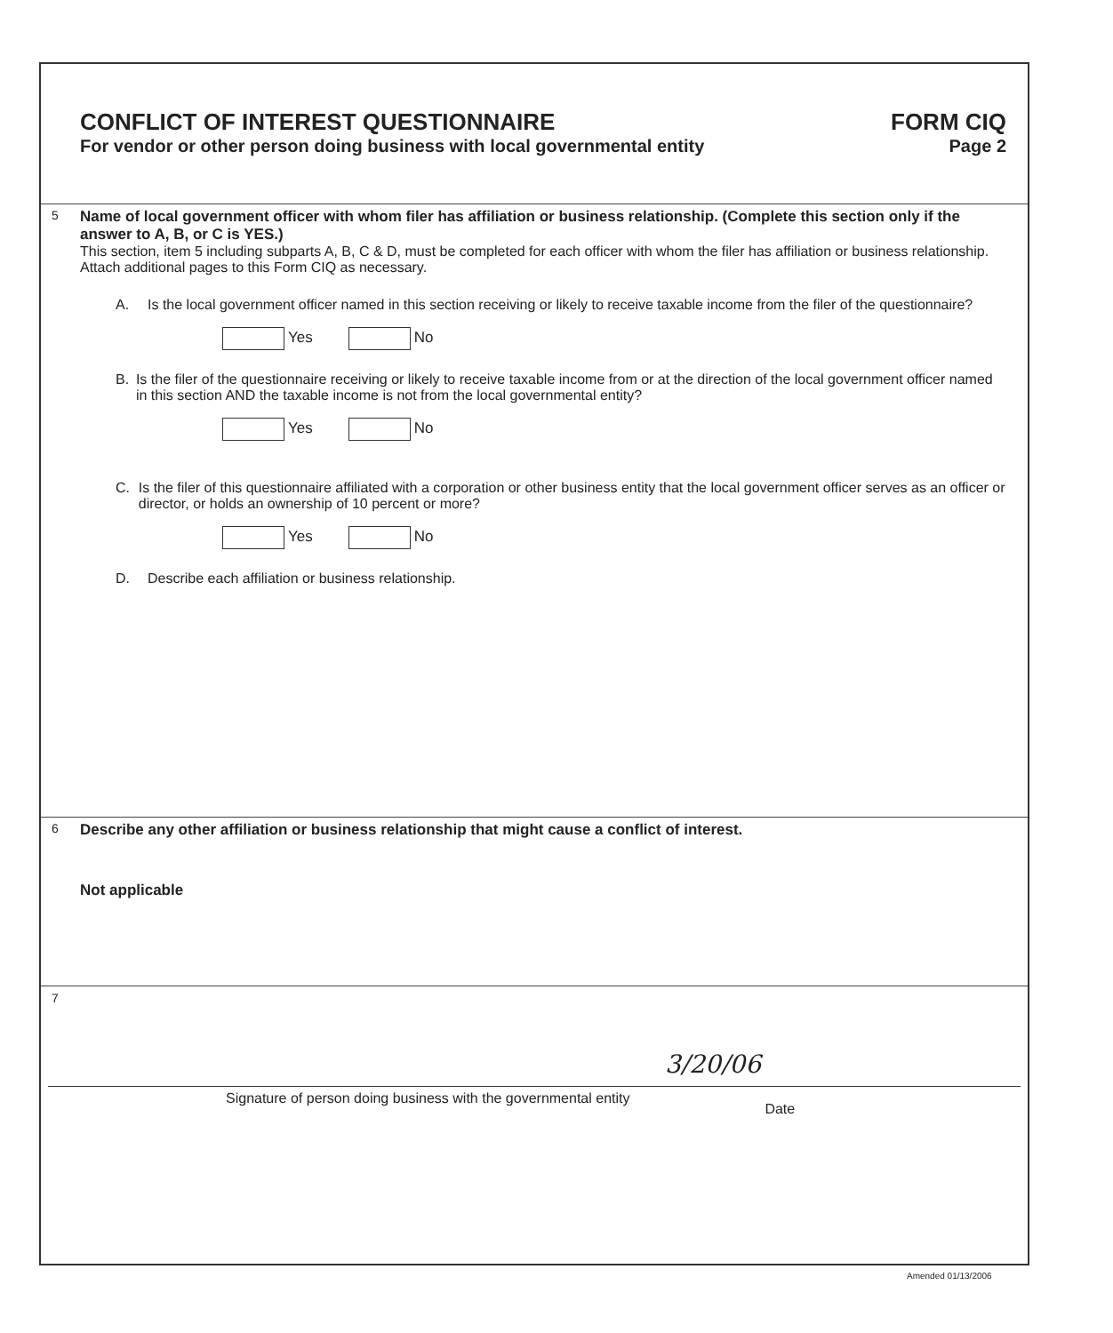CONFLICT OF INTEREST QUESTIONNAIRE
FORM CIQ
For vendor or other person doing business with local governmental entity
Page 2
5 Name of local government officer with whom filer has affiliation or business relationship. (Complete this section only if the answer to A, B, or C is YES.)
This section, item 5 including subparts A, B, C & D, must be completed for each officer with whom the filer has affiliation or business relationship. Attach additional pages to this Form CIQ as necessary.
A. Is the local government officer named in this section receiving or likely to receive taxable income from the filer of the questionnaire?
Yes No
B. Is the filer of the questionnaire receiving or likely to receive taxable income from or at the direction of the local government officer named in this section AND the taxable income is not from the local governmental entity?
Yes No
C. Is the filer of this questionnaire affiliated with a corporation or other business entity that the local government officer serves as an officer or director, or holds an ownership of 10 percent or more?
Yes No
D. Describe each affiliation or business relationship.
6 Describe any other affiliation or business relationship that might cause a conflict of interest.
Not applicable
7
Signature of person doing business with the governmental entity
3/20/06 Date
Amended 01/13/2006